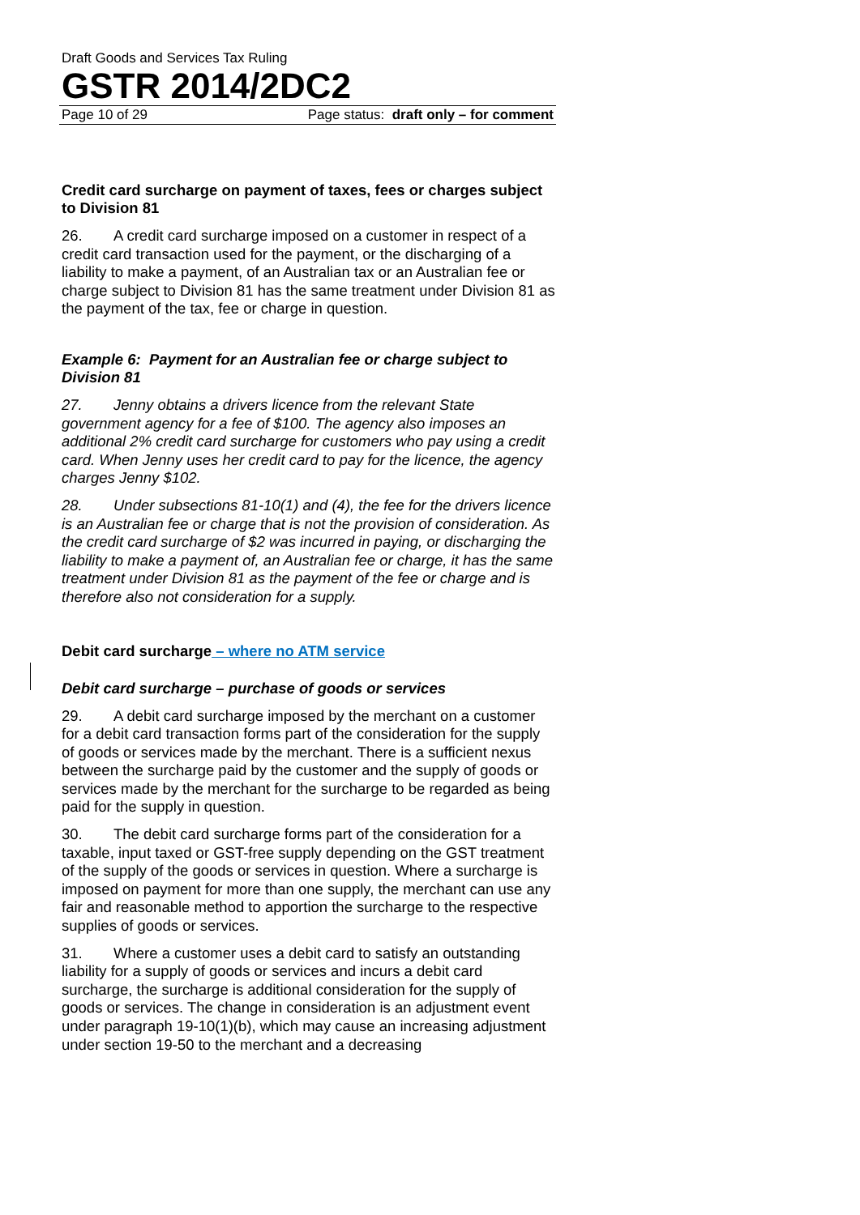Draft Goods and Services Tax Ruling
GSTR 2014/2DC2
Page 10 of 29 Page status: draft only – for comment
Credit card surcharge on payment of taxes, fees or charges subject to Division 81
26. A credit card surcharge imposed on a customer in respect of a credit card transaction used for the payment, or the discharging of a liability to make a payment, of an Australian tax or an Australian fee or charge subject to Division 81 has the same treatment under Division 81 as the payment of the tax, fee or charge in question.
Example 6: Payment for an Australian fee or charge subject to Division 81
27. Jenny obtains a drivers licence from the relevant State government agency for a fee of $100. The agency also imposes an additional 2% credit card surcharge for customers who pay using a credit card. When Jenny uses her credit card to pay for the licence, the agency charges Jenny $102.
28. Under subsections 81-10(1) and (4), the fee for the drivers licence is an Australian fee or charge that is not the provision of consideration. As the credit card surcharge of $2 was incurred in paying, or discharging the liability to make a payment of, an Australian fee or charge, it has the same treatment under Division 81 as the payment of the fee or charge and is therefore also not consideration for a supply.
Debit card surcharge – where no ATM service
Debit card surcharge – purchase of goods or services
29. A debit card surcharge imposed by the merchant on a customer for a debit card transaction forms part of the consideration for the supply of goods or services made by the merchant. There is a sufficient nexus between the surcharge paid by the customer and the supply of goods or services made by the merchant for the surcharge to be regarded as being paid for the supply in question.
30. The debit card surcharge forms part of the consideration for a taxable, input taxed or GST-free supply depending on the GST treatment of the supply of the goods or services in question. Where a surcharge is imposed on payment for more than one supply, the merchant can use any fair and reasonable method to apportion the surcharge to the respective supplies of goods or services.
31. Where a customer uses a debit card to satisfy an outstanding liability for a supply of goods or services and incurs a debit card surcharge, the surcharge is additional consideration for the supply of goods or services. The change in consideration is an adjustment event under paragraph 19-10(1)(b), which may cause an increasing adjustment under section 19-50 to the merchant and a decreasing